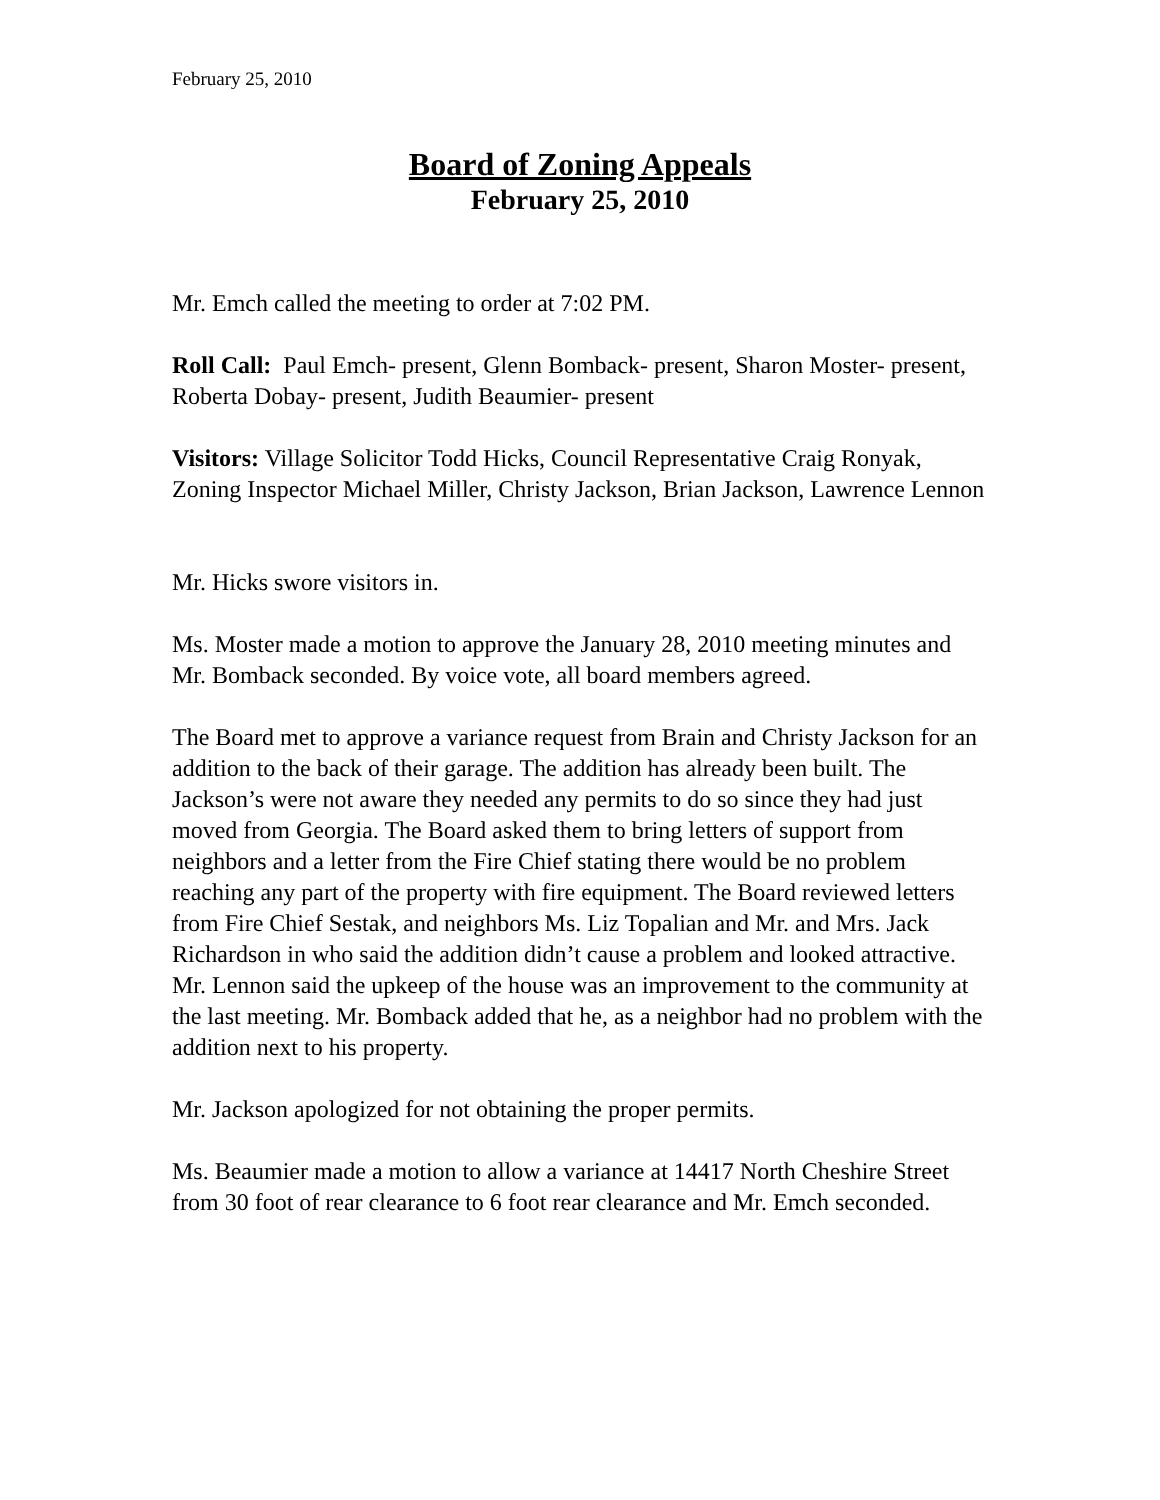February 25, 2010
Board of Zoning Appeals
February 25, 2010
Mr. Emch called the meeting to order at 7:02 PM.
Roll Call: Paul Emch- present, Glenn Bomback- present, Sharon Moster- present, Roberta Dobay- present, Judith Beaumier- present
Visitors: Village Solicitor Todd Hicks, Council Representative Craig Ronyak, Zoning Inspector Michael Miller, Christy Jackson, Brian Jackson, Lawrence Lennon
Mr. Hicks swore visitors in.
Ms. Moster made a motion to approve the January 28, 2010 meeting minutes and Mr. Bomback seconded. By voice vote, all board members agreed.
The Board met to approve a variance request from Brain and Christy Jackson for an addition to the back of their garage. The addition has already been built. The Jackson’s were not aware they needed any permits to do so since they had just moved from Georgia. The Board asked them to bring letters of support from neighbors and a letter from the Fire Chief stating there would be no problem reaching any part of the property with fire equipment. The Board reviewed letters from Fire Chief Sestak, and neighbors Ms. Liz Topalian and Mr. and Mrs. Jack Richardson in who said the addition didn’t cause a problem and looked attractive. Mr. Lennon said the upkeep of the house was an improvement to the community at the last meeting. Mr. Bomback added that he, as a neighbor had no problem with the addition next to his property.
Mr. Jackson apologized for not obtaining the proper permits.
Ms. Beaumier made a motion to allow a variance at 14417 North Cheshire Street from 30 foot of rear clearance to 6 foot rear clearance and Mr. Emch seconded.